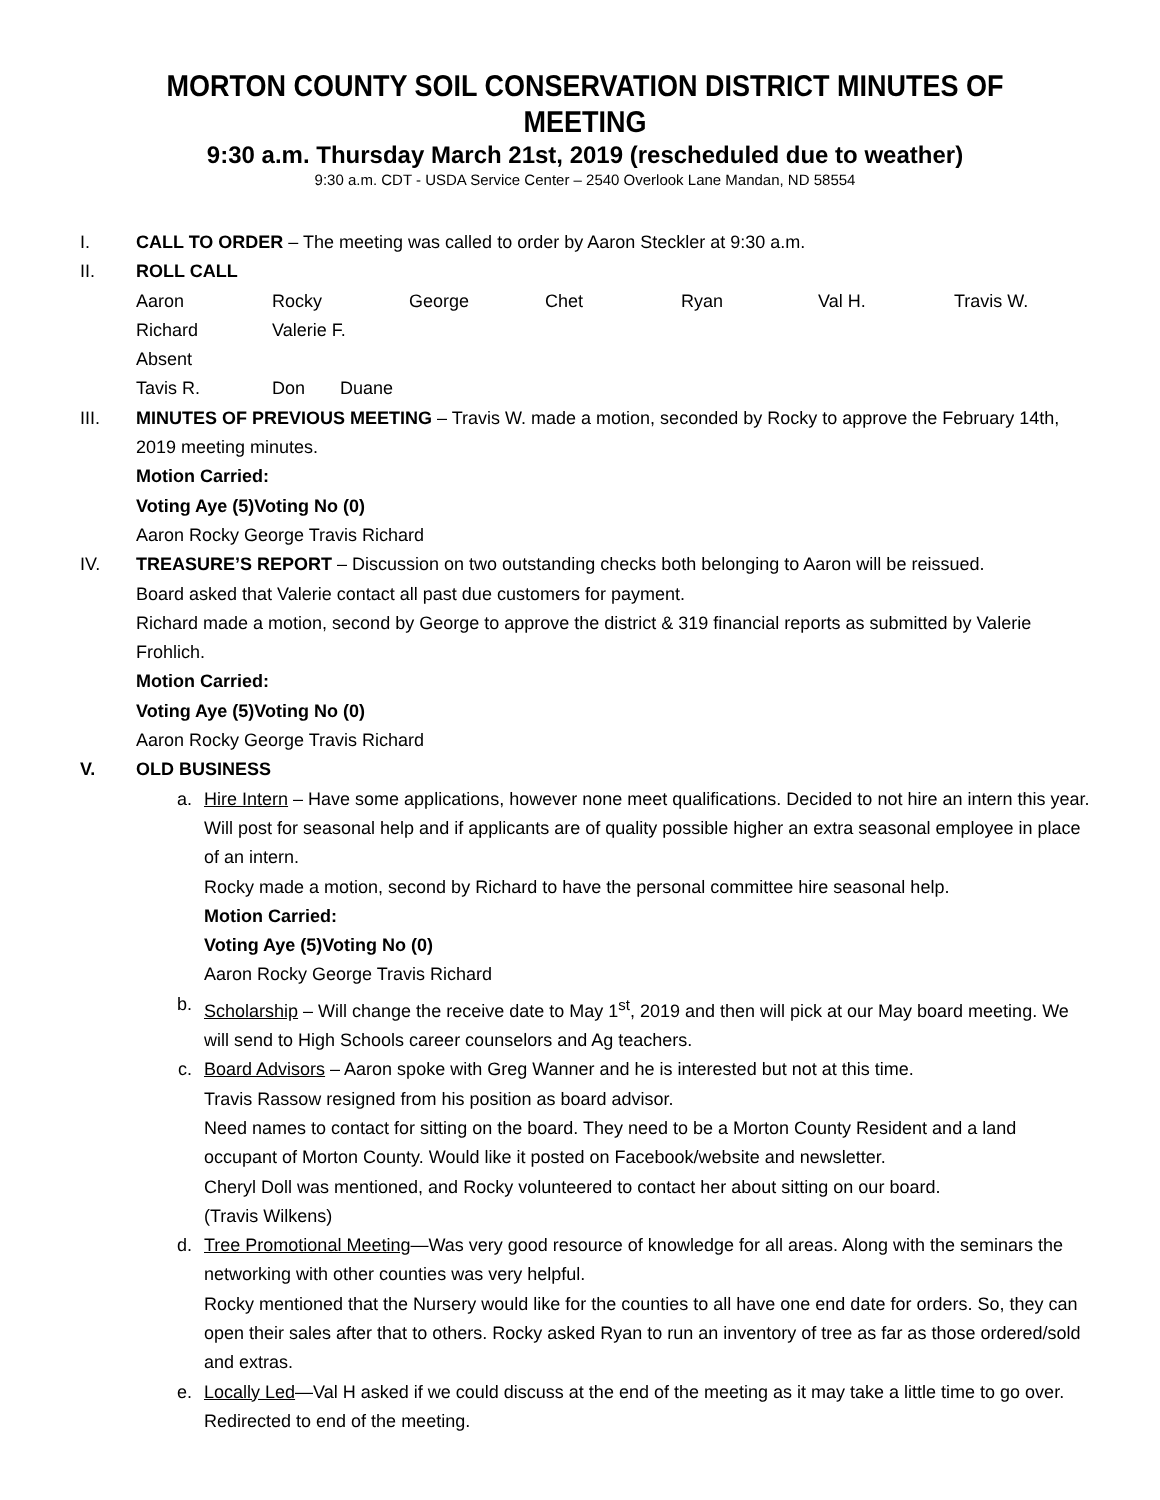MORTON COUNTY SOIL CONSERVATION DISTRICT MINUTES OF MEETING
9:30 a.m. Thursday March 21st, 2019 (rescheduled due to weather)
9:30 a.m. CDT - USDA Service Center – 2540 Overlook Lane Mandan, ND 58554
I. CALL TO ORDER – The meeting was called to order by Aaron Steckler at 9:30 a.m.
II. ROLL CALL
Aaron Rocky George Chet Ryan Val H. Travis W.
Richard Valerie F.
Absent
Tavis R. Don Duane
III. MINUTES OF PREVIOUS MEETING – Travis W. made a motion, seconded by Rocky to approve the February 14th, 2019 meeting minutes.
Motion Carried:
Voting Aye (5) Voting No (0)
Aaron Rocky George Travis Richard
IV. TREASURE’S REPORT – Discussion on two outstanding checks both belonging to Aaron will be reissued.
Board asked that Valerie contact all past due customers for payment.
Richard made a motion, second by George to approve the district & 319 financial reports as submitted by Valerie Frohlich.
Motion Carried:
Voting Aye (5) Voting No (0)
Aaron Rocky George Travis Richard
V. OLD BUSINESS
a. Hire Intern – Have some applications, however none meet qualifications. Decided to not hire an intern this year. Will post for seasonal help and if applicants are of quality possible higher an extra seasonal employee in place of an intern.
Rocky made a motion, second by Richard to have the personal committee hire seasonal help.
Motion Carried:
Voting Aye (5) Voting No (0)
Aaron Rocky George Travis Richard
b. Scholarship – Will change the receive date to May 1<sup>st</sup>, 2019 and then will pick at our May board meeting. We will send to High Schools career counselors and Ag teachers.
c. Board Advisors – Aaron spoke with Greg Wanner and he is interested but not at this time.
Travis Rassow resigned from his position as board advisor.
Need names to contact for sitting on the board. They need to be a Morton County Resident and a land occupant of Morton County. Would like it posted on Facebook/website and newsletter.
Cheryl Doll was mentioned, and Rocky volunteered to contact her about sitting on our board.
(Travis Wilkens)
d. Tree Promotional Meeting—Was very good resource of knowledge for all areas. Along with the seminars the networking with other counties was very helpful.
Rocky mentioned that the Nursery would like for the counties to all have one end date for orders. So, they can open their sales after that to others. Rocky asked Ryan to run an inventory of tree as far as those ordered/sold and extras.
e. Locally Led—Val H asked if we could discuss at the end of the meeting as it may take a little time to go over. Redirected to end of the meeting.